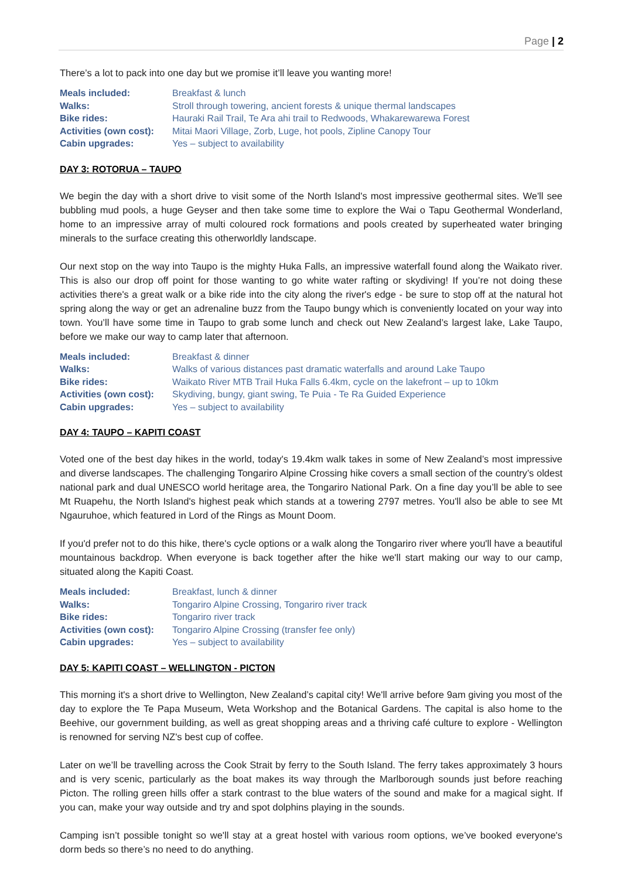Page | 2
There’s a lot to pack into one day but we promise it’ll leave you wanting more!
| Meals included: | Breakfast & lunch |
| Walks: | Stroll through towering, ancient forests & unique thermal landscapes |
| Bike rides: | Hauraki Rail Trail, Te Ara ahi trail to Redwoods, Whakarewarewa Forest |
| Activities (own cost): | Mitai Maori Village, Zorb, Luge, hot pools, Zipline Canopy Tour |
| Cabin upgrades: | Yes – subject to availability |
DAY 3: ROTORUA – TAUPO
We begin the day with a short drive to visit some of the North Island's most impressive geothermal sites. We'll see bubbling mud pools, a huge Geyser and then take some time to explore the Wai o Tapu Geothermal Wonderland, home to an impressive array of multi coloured rock formations and pools created by superheated water bringing minerals to the surface creating this otherworldly landscape.
Our next stop on the way into Taupo is the mighty Huka Falls, an impressive waterfall found along the Waikato river. This is also our drop off point for those wanting to go white water rafting or skydiving! If you’re not doing these activities there's a great walk or a bike ride into the city along the river's edge - be sure to stop off at the natural hot spring along the way or get an adrenaline buzz from the Taupo bungy which is conveniently located on your way into town. You’ll have some time in Taupo to grab some lunch and check out New Zealand’s largest lake, Lake Taupo, before we make our way to camp later that afternoon.
| Meals included: | Breakfast & dinner |
| Walks: | Walks of various distances past dramatic waterfalls and around Lake Taupo |
| Bike rides: | Waikato River MTB Trail Huka Falls 6.4km, cycle on the lakefront – up to 10km |
| Activities (own cost): | Skydiving, bungy, giant swing, Te Puia - Te Ra Guided Experience |
| Cabin upgrades: | Yes – subject to availability |
DAY 4: TAUPO – KAPITI COAST
Voted one of the best day hikes in the world, today's 19.4km walk takes in some of New Zealand’s most impressive and diverse landscapes. The challenging Tongariro Alpine Crossing hike covers a small section of the country’s oldest national park and dual UNESCO world heritage area, the Tongariro National Park. On a fine day you’ll be able to see Mt Ruapehu, the North Island's highest peak which stands at a towering 2797 metres. You'll also be able to see Mt Ngauruhoe, which featured in Lord of the Rings as Mount Doom.
If you'd prefer not to do this hike, there's cycle options or a walk along the Tongariro river where you'll have a beautiful mountainous backdrop. When everyone is back together after the hike we'll start making our way to our camp, situated along the Kapiti Coast.
| Meals included: | Breakfast, lunch & dinner |
| Walks: | Tongariro Alpine Crossing, Tongariro river track |
| Bike rides: | Tongariro river track |
| Activities (own cost): | Tongariro Alpine Crossing (transfer fee only) |
| Cabin upgrades: | Yes – subject to availability |
DAY 5: KAPITI COAST – WELLINGTON - PICTON
This morning it's a short drive to Wellington, New Zealand’s capital city! We'll arrive before 9am giving you most of the day to explore the Te Papa Museum, Weta Workshop and the Botanical Gardens. The capital is also home to the Beehive, our government building, as well as great shopping areas and a thriving café culture to explore - Wellington is renowned for serving NZ's best cup of coffee.
Later on we’ll be travelling across the Cook Strait by ferry to the South Island. The ferry takes approximately 3 hours and is very scenic, particularly as the boat makes its way through the Marlborough sounds just before reaching Picton. The rolling green hills offer a stark contrast to the blue waters of the sound and make for a magical sight. If you can, make your way outside and try and spot dolphins playing in the sounds.
Camping isn’t possible tonight so we'll stay at a great hostel with various room options, we’ve booked everyone's dorm beds so there’s no need to do anything.